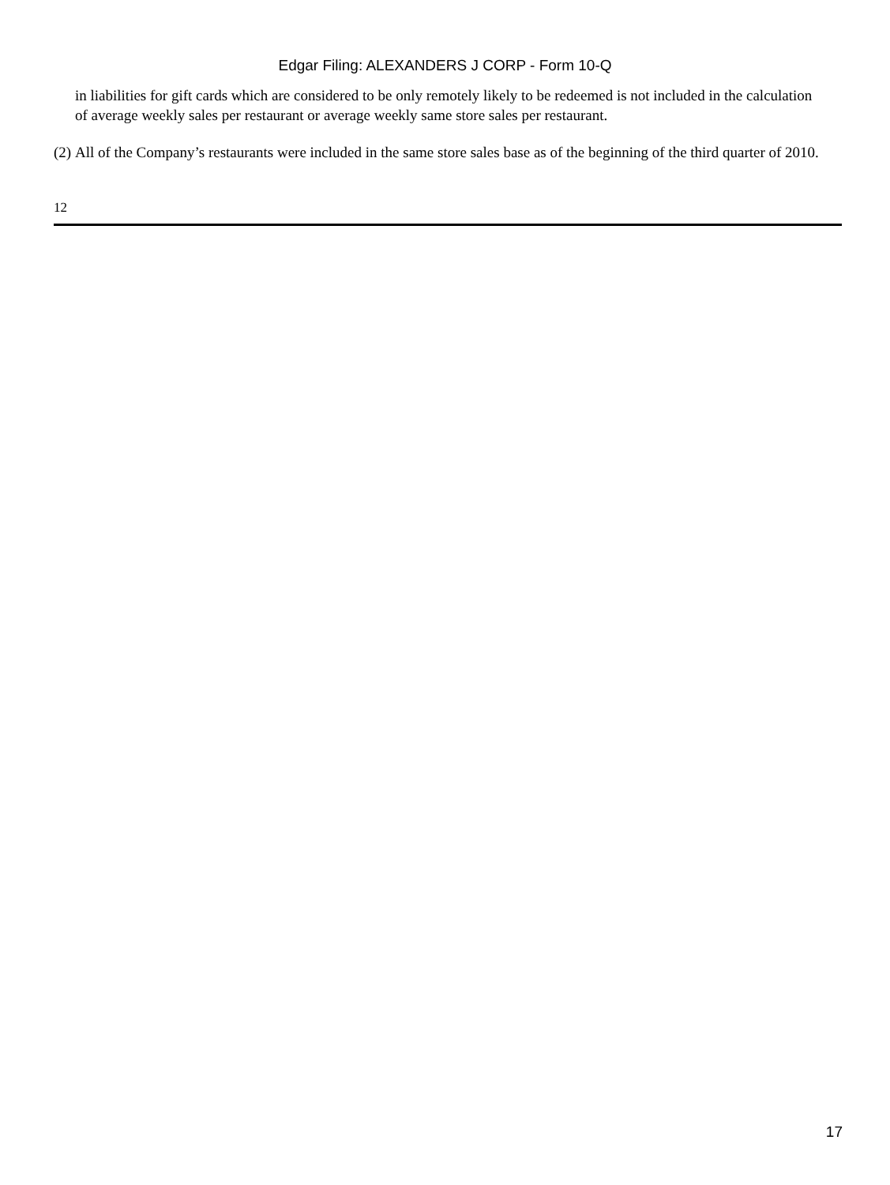Edgar Filing: ALEXANDERS J CORP - Form 10-Q
in liabilities for gift cards which are considered to be only remotely likely to be redeemed is not included in the calculation of average weekly sales per restaurant or average weekly same store sales per restaurant.
(2) All of the Company’s restaurants were included in the same store sales base as of the beginning of the third quarter of 2010.
12
17